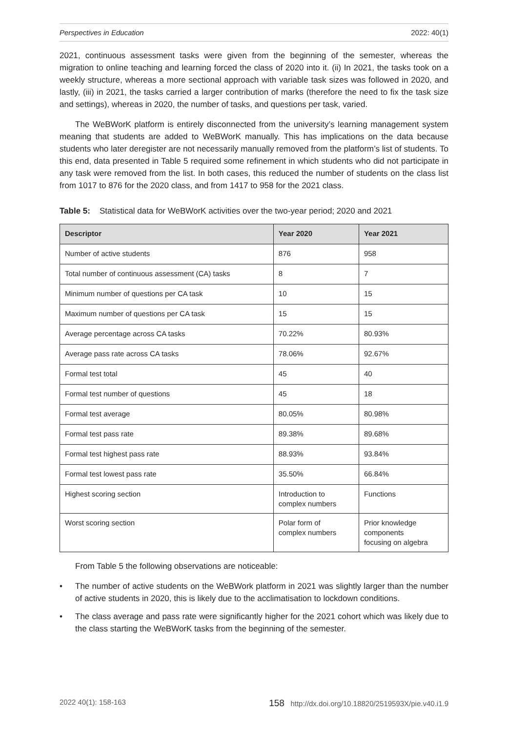Perspectives in Education 2022: 40(1)
2021, continuous assessment tasks were given from the beginning of the semester, whereas the migration to online teaching and learning forced the class of 2020 into it. (ii) In 2021, the tasks took on a weekly structure, whereas a more sectional approach with variable task sizes was followed in 2020, and lastly, (iii) in 2021, the tasks carried a larger contribution of marks (therefore the need to fix the task size and settings), whereas in 2020, the number of tasks, and questions per task, varied.
The WeBWorK platform is entirely disconnected from the university’s learning management system meaning that students are added to WeBWorK manually. This has implications on the data because students who later deregister are not necessarily manually removed from the platform’s list of students. To this end, data presented in Table 5 required some refinement in which students who did not participate in any task were removed from the list. In both cases, this reduced the number of students on the class list from 1017 to 876 for the 2020 class, and from 1417 to 958 for the 2021 class.
Table 5: Statistical data for WeBWorK activities over the two-year period; 2020 and 2021
| Descriptor | Year 2020 | Year 2021 |
| --- | --- | --- |
| Number of active students | 876 | 958 |
| Total number of continuous assessment (CA) tasks | 8 | 7 |
| Minimum number of questions per CA task | 10 | 15 |
| Maximum number of questions per CA task | 15 | 15 |
| Average percentage across CA tasks | 70.22% | 80.93% |
| Average pass rate across CA tasks | 78.06% | 92.67% |
| Formal test total | 45 | 40 |
| Formal test number of questions | 45 | 18 |
| Formal test average | 80.05% | 80.98% |
| Formal test pass rate | 89.38% | 89.68% |
| Formal test highest pass rate | 88.93% | 93.84% |
| Formal test lowest pass rate | 35.50% | 66.84% |
| Highest scoring section | Introduction to complex numbers | Functions |
| Worst scoring section | Polar form of complex numbers | Prior knowledge components focusing on algebra |
From Table 5 the following observations are noticeable:
• The number of active students on the WeBWork platform in 2021 was slightly larger than the number of active students in 2020, this is likely due to the acclimatisation to lockdown conditions.
• The class average and pass rate were significantly higher for the 2021 cohort which was likely due to the class starting the WeBWorK tasks from the beginning of the semester.
2022 40(1): 158-163 158 http://dx.doi.org/10.18820/2519593X/pie.v40.i1.9